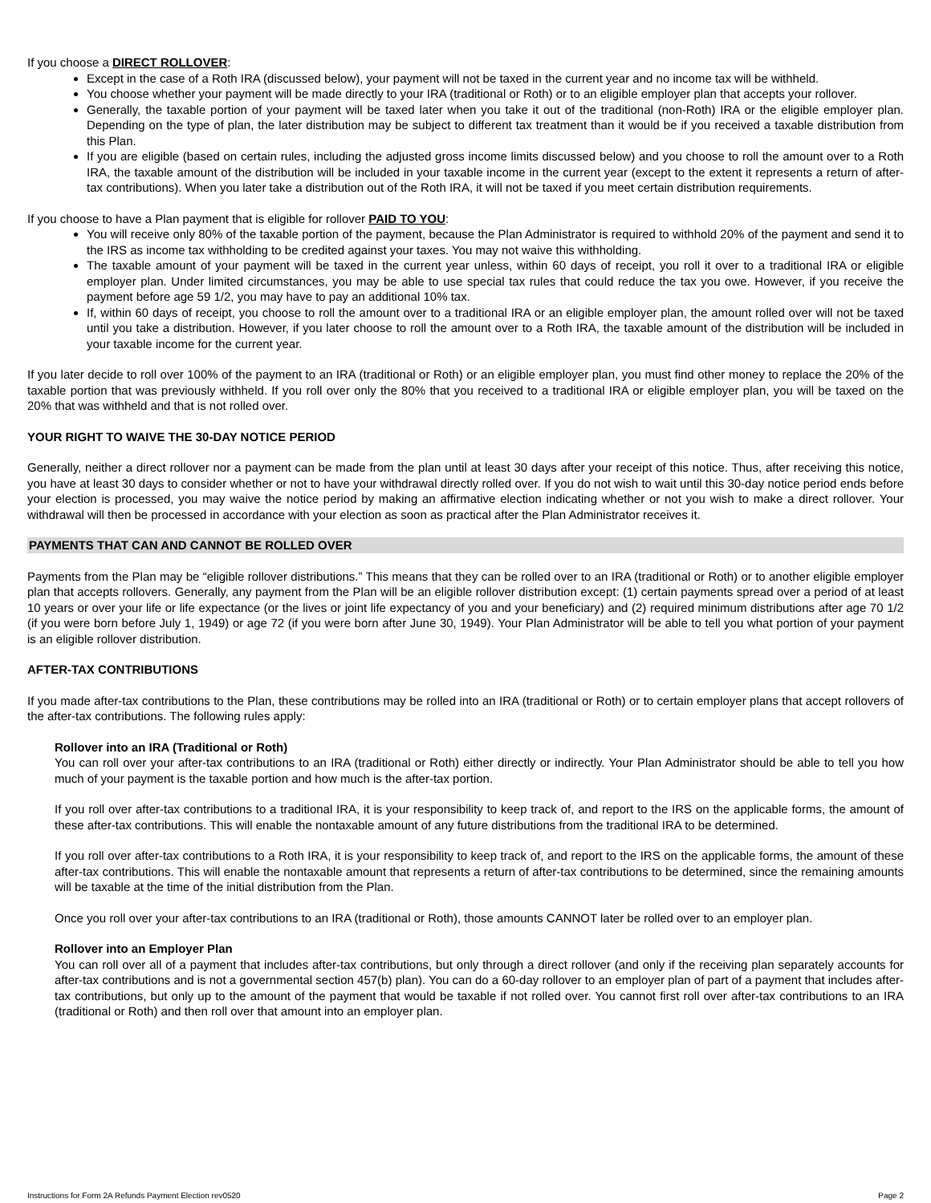If you choose a DIRECT ROLLOVER:
Except in the case of a Roth IRA (discussed below), your payment will not be taxed in the current year and no income tax will be withheld.
You choose whether your payment will be made directly to your IRA (traditional or Roth) or to an eligible employer plan that accepts your rollover.
Generally, the taxable portion of your payment will be taxed later when you take it out of the traditional (non-Roth) IRA or the eligible employer plan. Depending on the type of plan, the later distribution may be subject to different tax treatment than it would be if you received a taxable distribution from this Plan.
If you are eligible (based on certain rules, including the adjusted gross income limits discussed below) and you choose to roll the amount over to a Roth IRA, the taxable amount of the distribution will be included in your taxable income in the current year (except to the extent it represents a return of after-tax contributions). When you later take a distribution out of the Roth IRA, it will not be taxed if you meet certain distribution requirements.
If you choose to have a Plan payment that is eligible for rollover PAID TO YOU:
You will receive only 80% of the taxable portion of the payment, because the Plan Administrator is required to withhold 20% of the payment and send it to the IRS as income tax withholding to be credited against your taxes. You may not waive this withholding.
The taxable amount of your payment will be taxed in the current year unless, within 60 days of receipt, you roll it over to a traditional IRA or eligible employer plan. Under limited circumstances, you may be able to use special tax rules that could reduce the tax you owe. However, if you receive the payment before age 59 1/2, you may have to pay an additional 10% tax.
If, within 60 days of receipt, you choose to roll the amount over to a traditional IRA or an eligible employer plan, the amount rolled over will not be taxed until you take a distribution. However, if you later choose to roll the amount over to a Roth IRA, the taxable amount of the distribution will be included in your taxable income for the current year.
If you later decide to roll over 100% of the payment to an IRA (traditional or Roth) or an eligible employer plan, you must find other money to replace the 20% of the taxable portion that was previously withheld. If you roll over only the 80% that you received to a traditional IRA or eligible employer plan, you will be taxed on the 20% that was withheld and that is not rolled over.
YOUR RIGHT TO WAIVE THE 30-DAY NOTICE PERIOD
Generally, neither a direct rollover nor a payment can be made from the plan until at least 30 days after your receipt of this notice. Thus, after receiving this notice, you have at least 30 days to consider whether or not to have your withdrawal directly rolled over. If you do not wish to wait until this 30-day notice period ends before your election is processed, you may waive the notice period by making an affirmative election indicating whether or not you wish to make a direct rollover. Your withdrawal will then be processed in accordance with your election as soon as practical after the Plan Administrator receives it.
PAYMENTS THAT CAN AND CANNOT BE ROLLED OVER
Payments from the Plan may be “eligible rollover distributions.” This means that they can be rolled over to an IRA (traditional or Roth) or to another eligible employer plan that accepts rollovers. Generally, any payment from the Plan will be an eligible rollover distribution except: (1) certain payments spread over a period of at least 10 years or over your life or life expectance (or the lives or joint life expectancy of you and your beneficiary) and (2) required minimum distributions after age 70 1/2 (if you were born before July 1, 1949) or age 72 (if you were born after June 30, 1949). Your Plan Administrator will be able to tell you what portion of your payment is an eligible rollover distribution.
AFTER-TAX CONTRIBUTIONS
If you made after-tax contributions to the Plan, these contributions may be rolled into an IRA (traditional or Roth) or to certain employer plans that accept rollovers of the after-tax contributions. The following rules apply:
Rollover into an IRA (Traditional or Roth)
You can roll over your after-tax contributions to an IRA (traditional or Roth) either directly or indirectly. Your Plan Administrator should be able to tell you how much of your payment is the taxable portion and how much is the after-tax portion.
If you roll over after-tax contributions to a traditional IRA, it is your responsibility to keep track of, and report to the IRS on the applicable forms, the amount of these after-tax contributions. This will enable the nontaxable amount of any future distributions from the traditional IRA to be determined.
If you roll over after-tax contributions to a Roth IRA, it is your responsibility to keep track of, and report to the IRS on the applicable forms, the amount of these after-tax contributions. This will enable the nontaxable amount that represents a return of after-tax contributions to be determined, since the remaining amounts will be taxable at the time of the initial distribution from the Plan.
Once you roll over your after-tax contributions to an IRA (traditional or Roth), those amounts CANNOT later be rolled over to an employer plan.
Rollover into an Employer Plan
You can roll over all of a payment that includes after-tax contributions, but only through a direct rollover (and only if the receiving plan separately accounts for after-tax contributions and is not a governmental section 457(b) plan). You can do a 60-day rollover to an employer plan of part of a payment that includes after-tax contributions, but only up to the amount of the payment that would be taxable if not rolled over. You cannot first roll over after-tax contributions to an IRA (traditional or Roth) and then roll over that amount into an employer plan.
Instructions for Form 2A Refunds Payment Election rev0520 Page 2